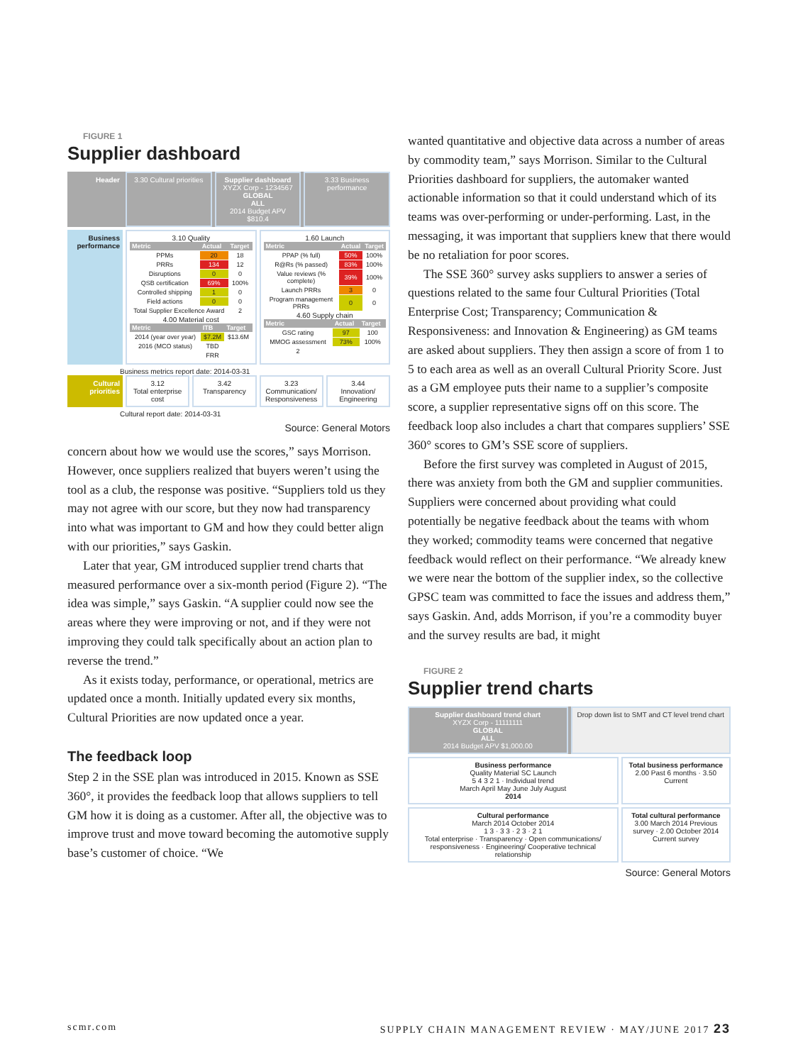FIGURE 1
Supplier dashboard
Header 3.30 Cultural priorities Supplier dashboard
XYZX Corp - 1234567
GLOBAL
ALL
2014 Budget APV $810.4
3.33 Business performance
Business performance
3.10 Quality
| Metric | Actual | Target |
| --- | --- | --- |
| PPMs | 20 | 18 |
| PRRs | 134 | 12 |
| Disruptions | 0 | 0 |
| QSB certification | 69% | 100% |
| Controlled shipping | 1 | 0 |
| Field actions | 0 | 0 |
| Total Supplier Excellence Award | | 2 |
4.00 Material cost
| Metric | ITB | Target |
| --- | --- | --- |
| 2014 (year over year) | $7.2M | $13.6M |
| 2016 (MCO status) | TBD | |
| | FRR | |
1.60 Launch
| Metric | Actual | Target |
| --- | --- | --- |
| PPAP (% full) | 50% | 100% |
| R@Rs (% passed) | 83% | 100% |
| Value reviews (% complete) | 39% | 100% |
| Launch PRRs | 3 | 0 |
| Program management PRRs | 0 | 0 |
4.60 Supply chain
| Metric | Actual | Target |
| --- | --- | --- |
| GSC rating | 97 | 100 |
| MMOG assessment | 73% | 100% |
| 2 | | |
Business metrics report date: 2014-03-31
Cultural priorities
3.12
Total enterprise cost
3.42
Transparency
3.23
Communication/ Responsiveness
3.44
Innovation/ Engineering
Cultural report date: 2014-03-31
Source: General Motors
concern about how we would use the scores,” says Morrison. However, once suppliers realized that buyers weren’t using the tool as a club, the response was positive. “Suppliers told us they may not agree with our score, but they now had transparency into what was important to GM and how they could better align with our priorities,” says Gaskin.
Later that year, GM introduced supplier trend charts that measured performance over a six-month period (Figure 2). “The idea was simple,” says Gaskin. “A supplier could now see the areas where they were improving or not, and if they were not improving they could talk specifically about an action plan to reverse the trend.”
As it exists today, performance, or operational, metrics are updated once a month. Initially updated every six months, Cultural Priorities are now updated once a year.
The feedback loop
Step 2 in the SSE plan was introduced in 2015. Known as SSE 360°, it provides the feedback loop that allows suppliers to tell GM how it is doing as a customer. After all, the objective was to improve trust and move toward becoming the automotive supply base’s customer of choice. “We
wanted quantitative and objective data across a number of areas by commodity team,” says Morrison. Similar to the Cultural Priorities dashboard for suppliers, the automaker wanted actionable information so that it could understand which of its teams was over-performing or under-performing. Last, in the messaging, it was important that suppliers knew that there would be no retaliation for poor scores.
The SSE 360° survey asks suppliers to answer a series of questions related to the same four Cultural Priorities (Total Enterprise Cost; Transparency; Communication & Responsiveness: and Innovation & Engineering) as GM teams are asked about suppliers. They then assign a score of from 1 to 5 to each area as well as an overall Cultural Priority Score. Just as a GM employee puts their name to a supplier’s composite score, a supplier representative signs off on this score. The feedback loop also includes a chart that compares suppliers’ SSE 360° scores to GM’s SSE score of suppliers.
Before the first survey was completed in August of 2015, there was anxiety from both the GM and supplier communities. Suppliers were concerned about providing what could potentially be negative feedback about the teams with whom they worked; commodity teams were concerned that negative feedback would reflect on their performance. “We already knew we were near the bottom of the supplier index, so the collective GPSC team was committed to face the issues and address them,” says Gaskin. And, adds Morrison, if you’re a commodity buyer and the survey results are bad, it might
FIGURE 2
Supplier trend charts
Supplier dashboard trend chart
XYZX Corp - 11111111
GLOBAL
ALL
2014 Budget APV $1,000.00
Drop down list to SMT and CT level trend chart
Business performance
Quality Material SC Launch
5 4 3 2 1 · Individual trend
March April May June July August
2014
Total business performance
2.00 Past 6 months · 3.50 Current
Cultural performance
March 2014 October 2014
1 3 · 3 3 · 2 3 · 2 1
Total enterprise · Transparency · Open communications/ responsiveness · Engineering/ Cooperative technical relationship
Total cultural performance
3.00 March 2014 Previous survey · 2.00 October 2014 Current survey
Source: General Motors
scmr.com SUPPLY CHAIN MANAGEMENT REVIEW · MAY/JUNE 2017 23